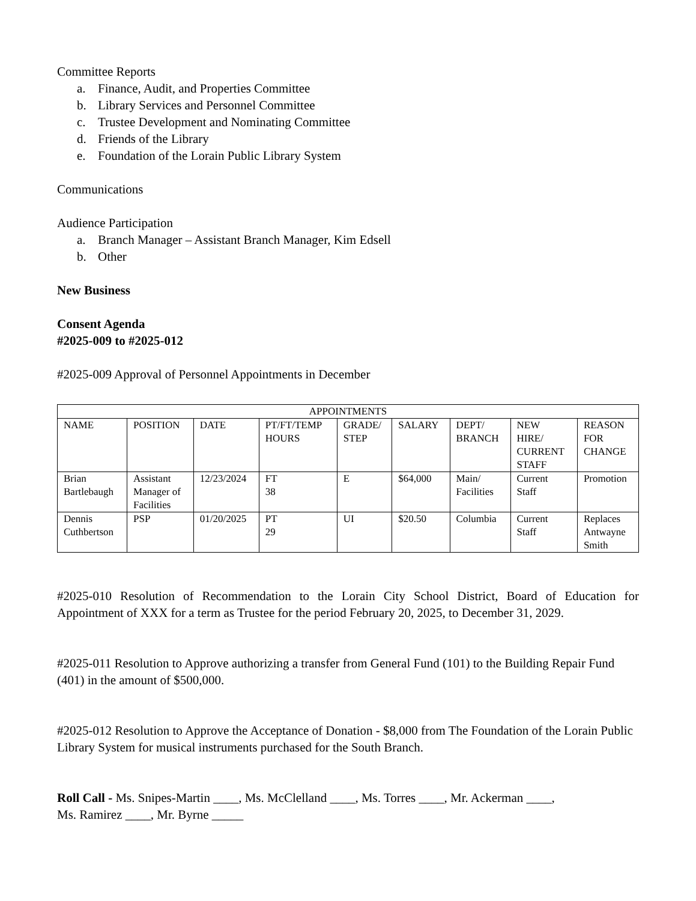Committee Reports
a. Finance, Audit, and Properties Committee
b. Library Services and Personnel Committee
c. Trustee Development and Nominating Committee
d. Friends of the Library
e. Foundation of the Lorain Public Library System
Communications
Audience Participation
a. Branch Manager – Assistant Branch Manager, Kim Edsell
b. Other
New Business
Consent Agenda
#2025-009 to #2025-012
#2025-009 Approval of Personnel Appointments in December
| APPOINTMENTS | | | | | | | | |
| --- | --- | --- | --- | --- | --- | --- | --- | --- |
| NAME | POSITION | DATE | PT/FT/TEMP HOURS | GRADE/ STEP | SALARY | DEPT/ BRANCH | NEW HIRE/ CURRENT STAFF | REASON FOR CHANGE |
| Brian Bartlebaugh | Assistant Manager of Facilities | 12/23/2024 | FT 38 | E | $64,000 | Main/ Facilities | Current Staff | Promotion |
| Dennis Cuthbertson | PSP | 01/20/2025 | PT 29 | UI | $20.50 | Columbia | Current Staff | Replaces Antwayne Smith |
#2025-010 Resolution of Recommendation to the Lorain City School District, Board of Education for Appointment of XXX for a term as Trustee for the period February 20, 2025, to December 31, 2029.
#2025-011 Resolution to Approve authorizing a transfer from General Fund (101) to the Building Repair Fund (401) in the amount of $500,000.
#2025-012 Resolution to Approve the Acceptance of Donation - $8,000 from The Foundation of the Lorain Public Library System for musical instruments purchased for the South Branch.
Roll Call - Ms. Snipes-Martin ____, Ms. McClelland ____, Ms. Torres ____, Mr. Ackerman ____,
Ms. Ramirez ____, Mr. Byrne _____